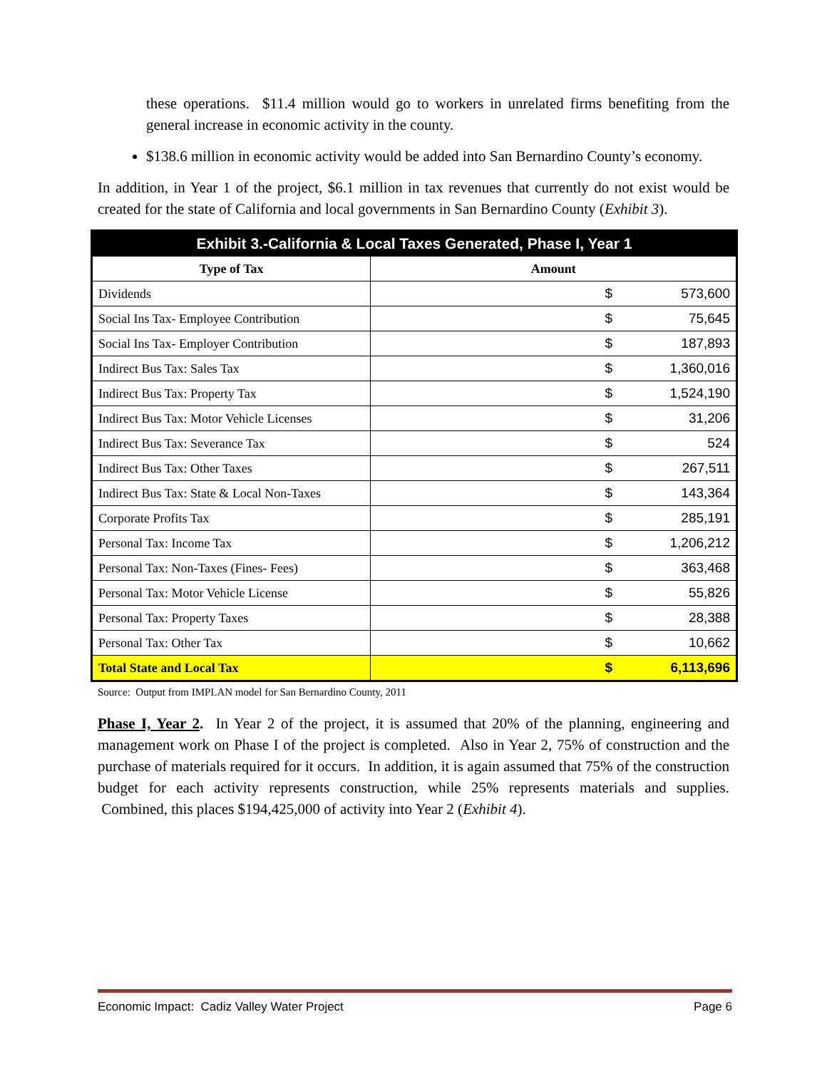these operations. $11.4 million would go to workers in unrelated firms benefiting from the general increase in economic activity in the county.
$138.6 million in economic activity would be added into San Bernardino County’s economy.
In addition, in Year 1 of the project, $6.1 million in tax revenues that currently do not exist would be created for the state of California and local governments in San Bernardino County (Exhibit 3).
| Exhibit 3.-California & Local Taxes Generated, Phase I, Year 1 | |
| --- | --- |
| Type of Tax | Amount |
| Dividends | $ 573,600 |
| Social Ins Tax- Employee Contribution | $ 75,645 |
| Social Ins Tax- Employer Contribution | $ 187,893 |
| Indirect Bus Tax: Sales Tax | $ 1,360,016 |
| Indirect Bus Tax: Property Tax | $ 1,524,190 |
| Indirect Bus Tax: Motor Vehicle Licenses | $ 31,206 |
| Indirect Bus Tax: Severance Tax | $ 524 |
| Indirect Bus Tax: Other Taxes | $ 267,511 |
| Indirect Bus Tax: State & Local Non-Taxes | $ 143,364 |
| Corporate Profits Tax | $ 285,191 |
| Personal Tax: Income Tax | $ 1,206,212 |
| Personal Tax: Non-Taxes (Fines- Fees) | $ 363,468 |
| Personal Tax: Motor Vehicle License | $ 55,826 |
| Personal Tax: Property Taxes | $ 28,388 |
| Personal Tax: Other Tax | $ 10,662 |
| Total State and Local Tax | $ 6,113,696 |
Source: Output from IMPLAN model for San Bernardino County, 2011
Phase I, Year 2. In Year 2 of the project, it is assumed that 20% of the planning, engineering and management work on Phase I of the project is completed. Also in Year 2, 75% of construction and the purchase of materials required for it occurs. In addition, it is again assumed that 75% of the construction budget for each activity represents construction, while 25% represents materials and supplies. Combined, this places $194,425,000 of activity into Year 2 (Exhibit 4).
Economic Impact: Cadiz Valley Water Project Page 6